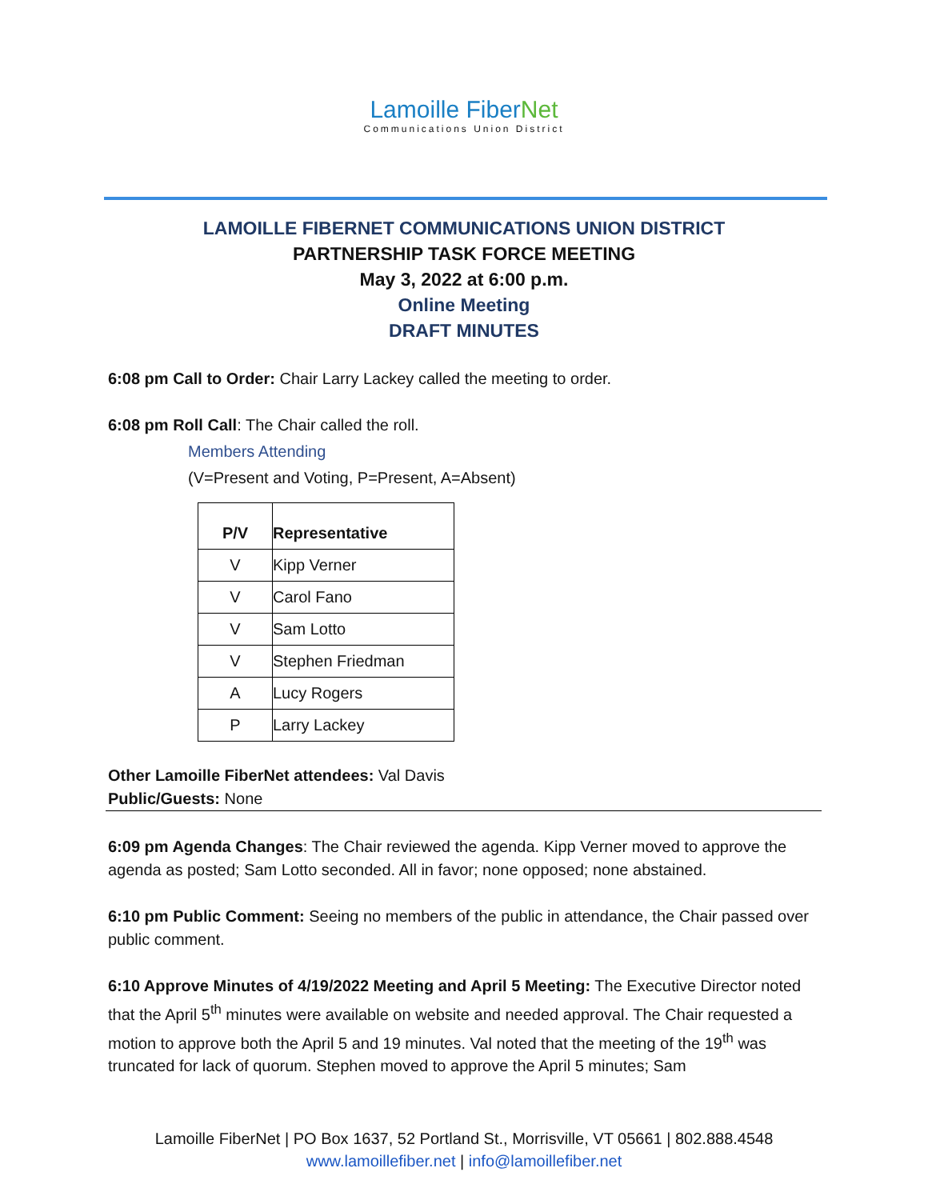Lamoille FiberNet
Communications Union District
LAMOILLE FIBERNET COMMUNICATIONS UNION DISTRICT
PARTNERSHIP TASK FORCE MEETING
May 3, 2022 at 6:00 p.m.
Online Meeting
DRAFT MINUTES
6:08 pm Call to Order: Chair Larry Lackey called the meeting to order.
6:08 pm Roll Call: The Chair called the roll.
Members Attending
(V=Present and Voting, P=Present, A=Absent)
| P/V | Representative |
| --- | --- |
| V | Kipp Verner |
| V | Carol Fano |
| V | Sam Lotto |
| V | Stephen Friedman |
| A | Lucy Rogers |
| P | Larry Lackey |
Other Lamoille FiberNet attendees: Val Davis
Public/Guests: None
6:09 pm Agenda Changes: The Chair reviewed the agenda. Kipp Verner moved to approve the agenda as posted; Sam Lotto seconded. All in favor; none opposed; none abstained.
6:10 pm Public Comment: Seeing no members of the public in attendance, the Chair passed over public comment.
6:10 Approve Minutes of 4/19/2022 Meeting and April 5 Meeting: The Executive Director noted that the April 5<sup>th</sup> minutes were available on website and needed approval. The Chair requested a motion to approve both the April 5 and 19 minutes. Val noted that the meeting of the 19<sup>th</sup> was truncated for lack of quorum. Stephen moved to approve the April 5 minutes; Sam
Lamoille FiberNet | PO Box 1637, 52 Portland St., Morrisville, VT 05661 | 802.888.4548
www.lamoillefiber.net | info@lamoillefiber.net